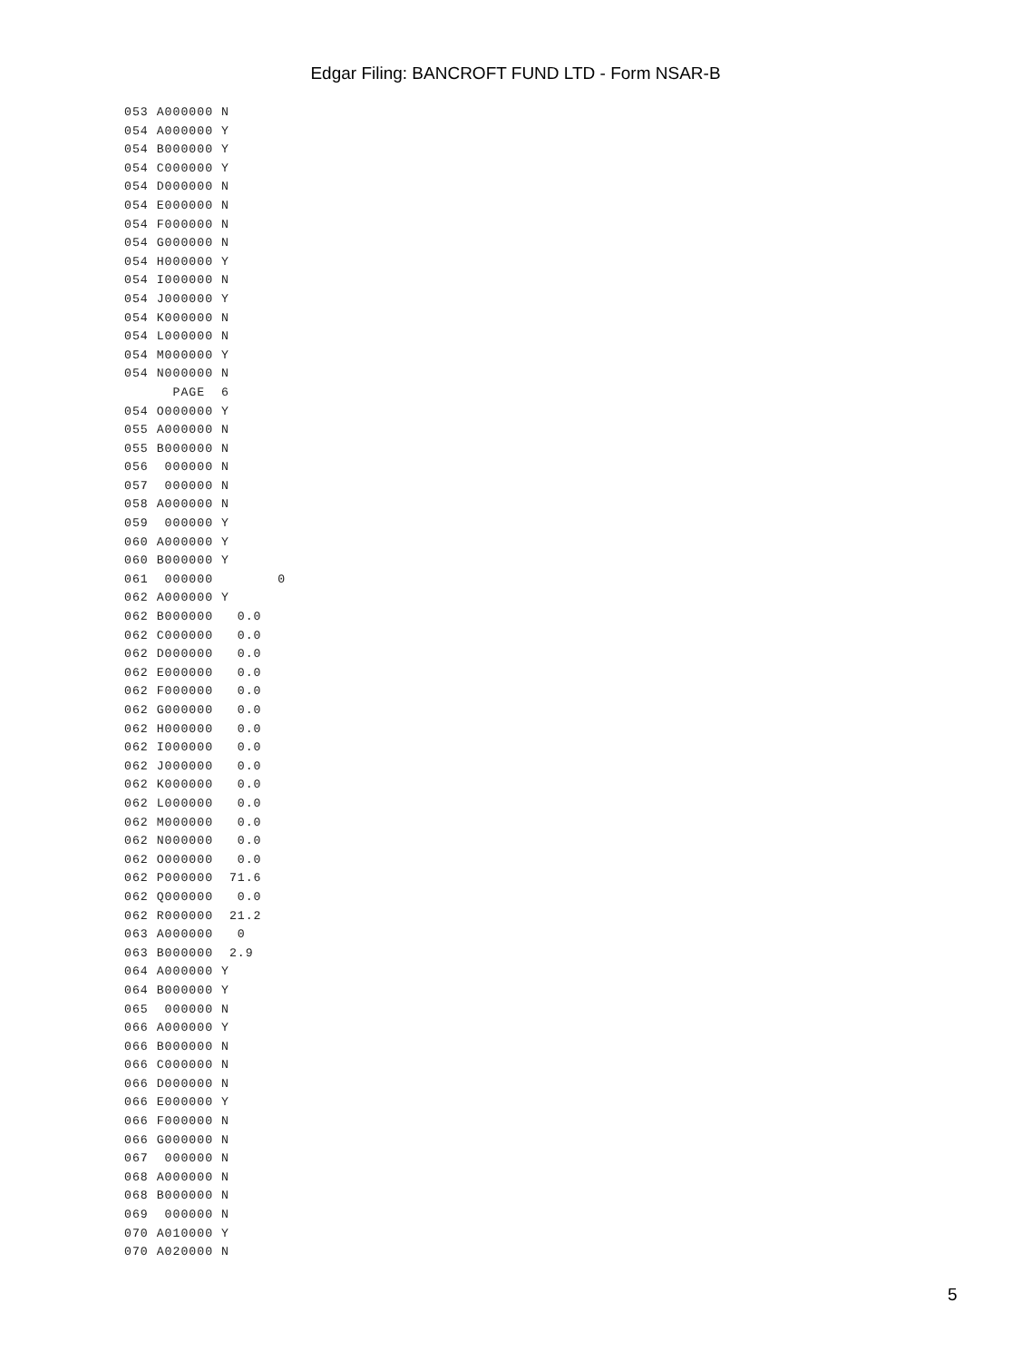Edgar Filing: BANCROFT FUND LTD - Form NSAR-B
053 A000000 N
054 A000000 Y
054 B000000 Y
054 C000000 Y
054 D000000 N
054 E000000 N
054 F000000 N
054 G000000 N
054 H000000 Y
054 I000000 N
054 J000000 Y
054 K000000 N
054 L000000 N
054 M000000 Y
054 N000000 N
      PAGE  6
054 O000000 Y
055 A000000 N
055 B000000 N
056  000000 N
057  000000 N
058 A000000 N
059  000000 Y
060 A000000 Y
060 B000000 Y
061  000000        0
062 A000000 Y
062 B000000   0.0
062 C000000   0.0
062 D000000   0.0
062 E000000   0.0
062 F000000   0.0
062 G000000   0.0
062 H000000   0.0
062 I000000   0.0
062 J000000   0.0
062 K000000   0.0
062 L000000   0.0
062 M000000   0.0
062 N000000   0.0
062 O000000   0.0
062 P000000  71.6
062 Q000000   0.0
062 R000000  21.2
063 A000000   0
063 B000000  2.9
064 A000000 Y
064 B000000 Y
065  000000 N
066 A000000 Y
066 B000000 N
066 C000000 N
066 D000000 N
066 E000000 Y
066 F000000 N
066 G000000 N
067  000000 N
068 A000000 N
068 B000000 N
069  000000 N
070 A010000 Y
070 A020000 N
5